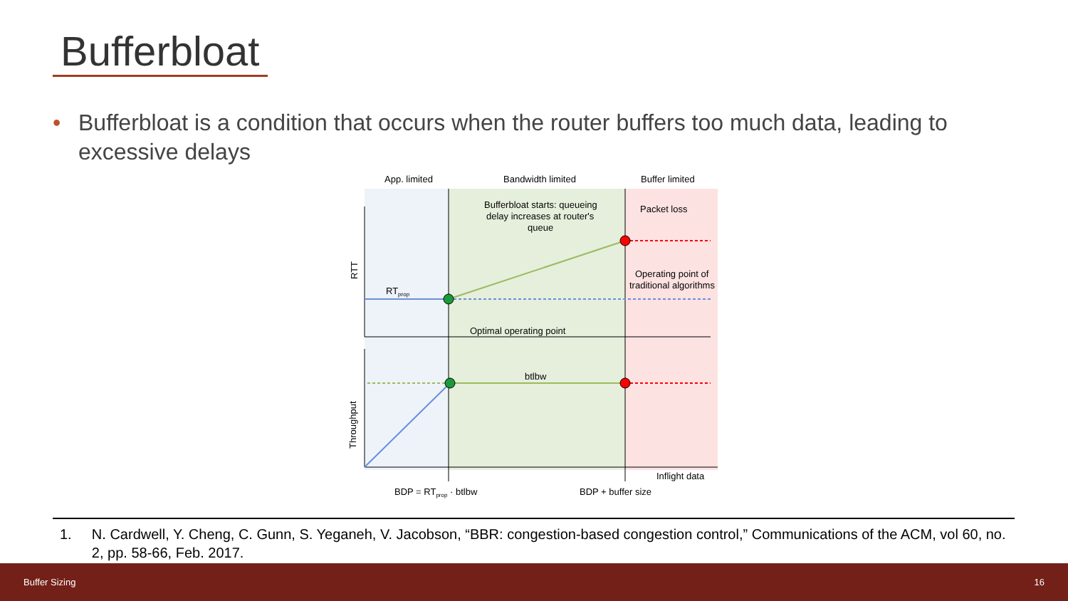Bufferbloat
• Bufferbloat is a condition that occurs when the router buffers too much data, leading to
excessive delays
App. limited
Bandwidth limited
Buffer limited
Bufferbloat starts: queueing
delay increases at router's
queue
Packet loss
Operating point of
traditional algorithms
RTprop
Optimal operating point
btlbw
Inflight data
BDP = RTprop · btlbw
BDP + buffer size
RTT
Throughput
1. N. Cardwell, Y. Cheng, C. Gunn, S. Yeganeh, V. Jacobson, “BBR: congestion-based congestion control,” Communications of the ACM, vol 60, no. 2, pp. 58-66, Feb. 2017.
Buffer Sizing 16